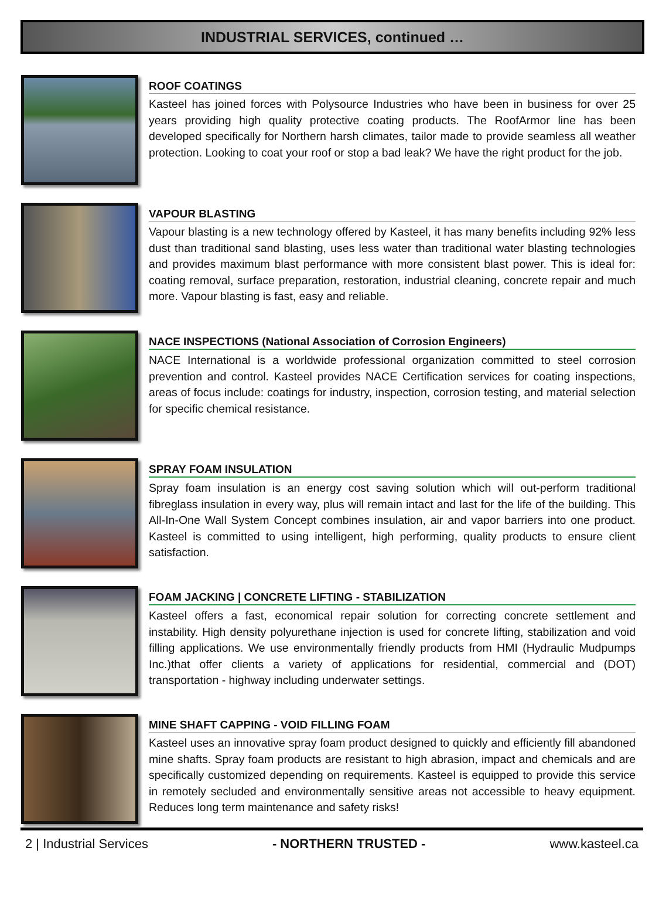INDUSTRIAL SERVICES, continued …
ROOF COATINGS
Kasteel has joined forces with Polysource Industries who have been in business for over 25 years providing high quality protective coating products. The RoofArmor line has been developed specifically for Northern harsh climates, tailor made to provide seamless all weather protection. Looking to coat your roof or stop a bad leak? We have the right product for the job.
VAPOUR BLASTING
Vapour blasting is a new technology offered by Kasteel, it has many benefits including 92% less dust than traditional sand blasting, uses less water than traditional water blasting technologies and provides maximum blast performance with more consistent blast power. This is ideal for: coating removal, surface preparation, restoration, industrial cleaning, concrete repair and much more. Vapour blasting is fast, easy and reliable.
NACE INSPECTIONS (National Association of Corrosion Engineers)
NACE International is a worldwide professional organization committed to steel corrosion prevention and control. Kasteel provides NACE Certification services for coating inspections, areas of focus include: coatings for industry, inspection, corrosion testing, and material selection for specific chemical resistance.
SPRAY FOAM INSULATION
Spray foam insulation is an energy cost saving solution which will out-perform traditional fibreglass insulation in every way, plus will remain intact and last for the life of the building. This All-In-One Wall System Concept combines insulation, air and vapor barriers into one product. Kasteel is committed to using intelligent, high performing, quality products to ensure client satisfaction.
FOAM JACKING | CONCRETE LIFTING - STABILIZATION
Kasteel offers a fast, economical repair solution for correcting concrete settlement and instability. High density polyurethane injection is used for concrete lifting, stabilization and void filling applications. We use environmentally friendly products from HMI (Hydraulic Mudpumps Inc.)that offer clients a variety of applications for residential, commercial and (DOT) transportation - highway including underwater settings.
MINE SHAFT CAPPING - VOID FILLING FOAM
Kasteel uses an innovative spray foam product designed to quickly and efficiently fill abandoned mine shafts. Spray foam products are resistant to high abrasion, impact and chemicals and are specifically customized depending on requirements. Kasteel is equipped to provide this service in remotely secluded and environmentally sensitive areas not accessible to heavy equipment. Reduces long term maintenance and safety risks!
2 | Industrial Services - NORTHERN TRUSTED - www.kasteel.ca